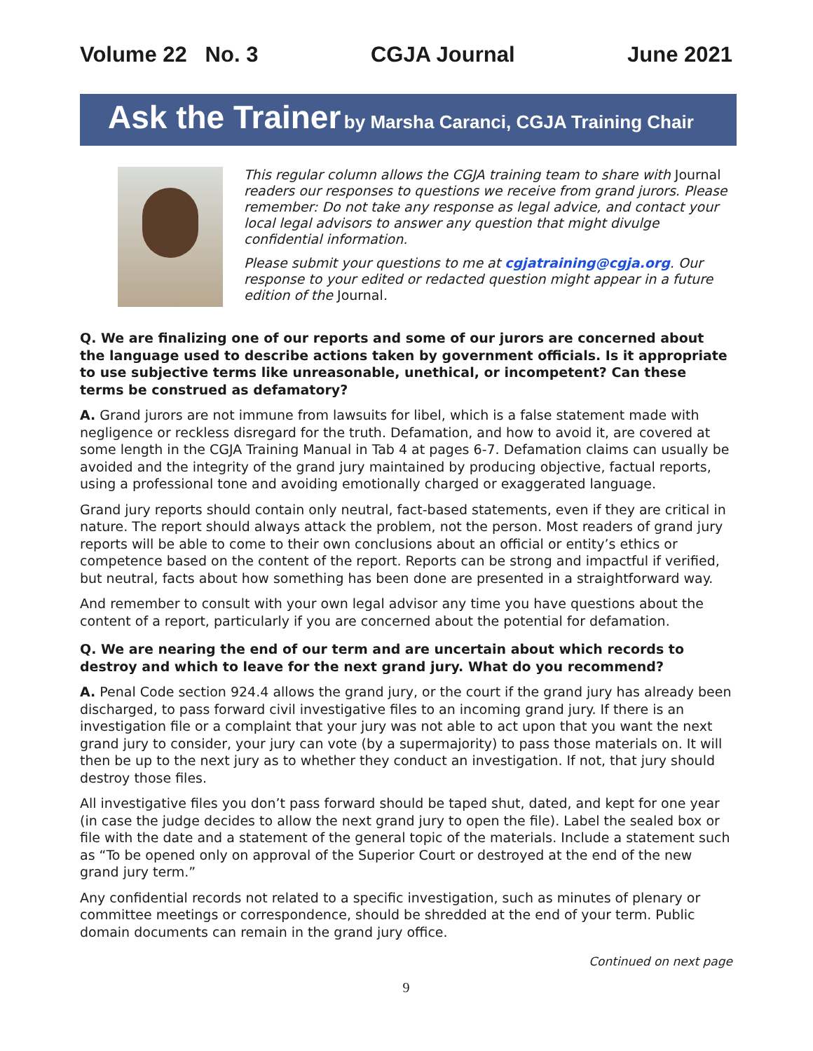Volume 22 No. 3 CGJA Journal June 2021
Ask the Trainer by Marsha Caranci, CGJA Training Chair
This regular column allows the CGJA training team to share with Journal readers our responses to questions we receive from grand jurors. Please remember: Do not take any response as legal advice, and contact your local legal advisors to answer any question that might divulge confidential information.
Please submit your questions to me at cgjatraining@cgja.org. Our response to your edited or redacted question might appear in a future edition of the Journal.
Q. We are finalizing one of our reports and some of our jurors are concerned about the language used to describe actions taken by government officials. Is it appropriate to use subjective terms like unreasonable, unethical, or incompetent? Can these terms be construed as defamatory?
A. Grand jurors are not immune from lawsuits for libel, which is a false statement made with negligence or reckless disregard for the truth. Defamation, and how to avoid it, are covered at some length in the CGJA Training Manual in Tab 4 at pages 6-7. Defamation claims can usually be avoided and the integrity of the grand jury maintained by producing objective, factual reports, using a professional tone and avoiding emotionally charged or exaggerated language.
Grand jury reports should contain only neutral, fact-based statements, even if they are critical in nature. The report should always attack the problem, not the person. Most readers of grand jury reports will be able to come to their own conclusions about an official or entity’s ethics or competence based on the content of the report. Reports can be strong and impactful if verified, but neutral, facts about how something has been done are presented in a straightforward way.
And remember to consult with your own legal advisor any time you have questions about the content of a report, particularly if you are concerned about the potential for defamation.
Q. We are nearing the end of our term and are uncertain about which records to destroy and which to leave for the next grand jury. What do you recommend?
A. Penal Code section 924.4 allows the grand jury, or the court if the grand jury has already been discharged, to pass forward civil investigative files to an incoming grand jury. If there is an investigation file or a complaint that your jury was not able to act upon that you want the next grand jury to consider, your jury can vote (by a supermajority) to pass those materials on. It will then be up to the next jury as to whether they conduct an investigation. If not, that jury should destroy those files.
All investigative files you don’t pass forward should be taped shut, dated, and kept for one year (in case the judge decides to allow the next grand jury to open the file). Label the sealed box or file with the date and a statement of the general topic of the materials. Include a statement such as “To be opened only on approval of the Superior Court or destroyed at the end of the new grand jury term.”
Any confidential records not related to a specific investigation, such as minutes of plenary or committee meetings or correspondence, should be shredded at the end of your term. Public domain documents can remain in the grand jury office.
Continued on next page
9